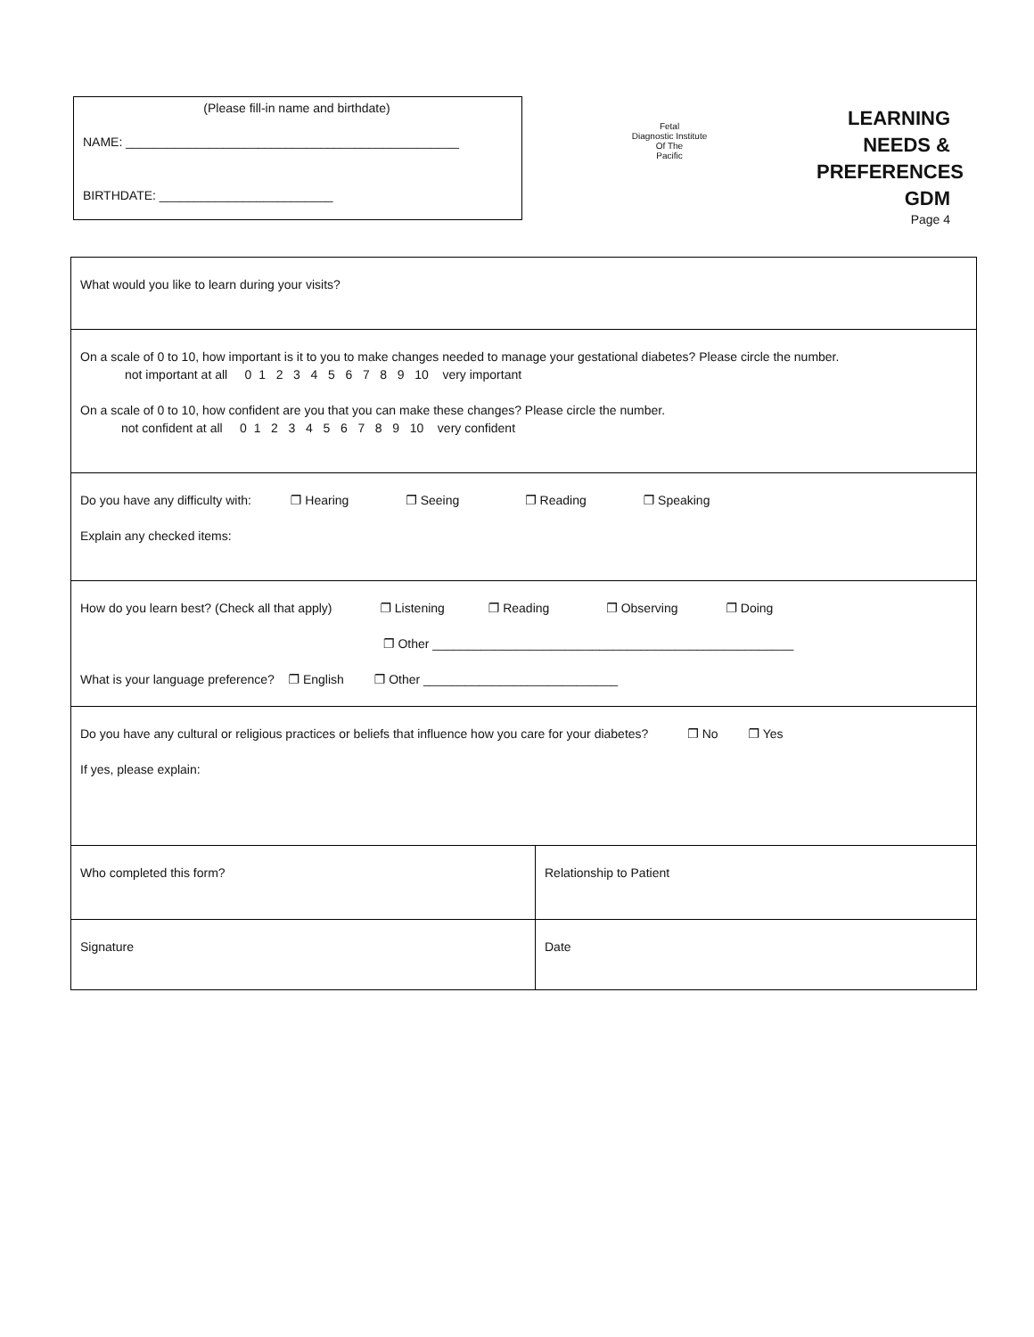(Please fill-in name and birthdate)
NAME: ________________________________________________
BIRTHDATE: _________________________
Fetal
Diagnostic Institute
Of The
Pacific
LEARNING
NEEDS &
PREFERENCES
GDM
Page 4
| What would you like to learn during your visits? | |
| On a scale of 0 to 10, how important is it to you to make changes needed to manage your gestational diabetes? Please circle the number. not important at all 0 1 2 3 4 5 6 7 8 9 10 very important On a scale of 0 to 10, how confident are you that you can make these changes? Please circle the number. not confident at all 0 1 2 3 4 5 6 7 8 9 10 very confident | |
| Do you have any difficulty with: ❐ Hearing ❐ Seeing ❐ Reading ❐ Speaking Explain any checked items: | |
| How do you learn best? (Check all that apply) ❐ Listening ❐ Reading ❐ Observing ❐ Doing ❐ Other ____________________________________________________ What is your language preference? ❐ English ❐ Other ____________________________ | |
| Do you have any cultural or religious practices or beliefs that influence how you care for your diabetes? ❐ No ❐ Yes If yes, please explain: | |
| Who completed this form? | Relationship to Patient |
| Signature | Date |